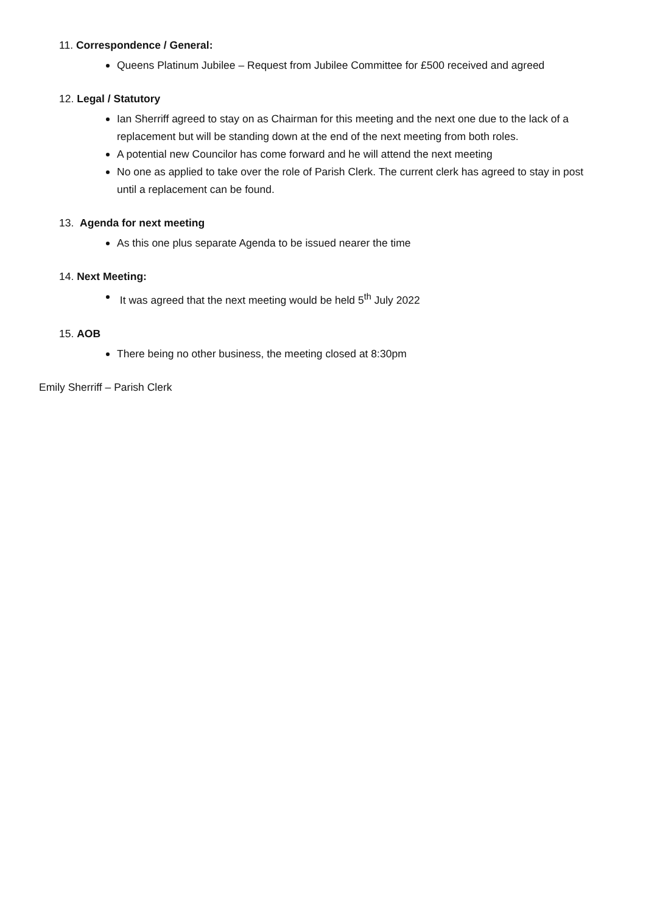11. Correspondence / General:
Queens Platinum Jubilee – Request from Jubilee Committee for £500 received and agreed
12. Legal / Statutory
Ian Sherriff agreed to stay on as Chairman for this meeting and the next one due to the lack of a replacement but will be standing down at the end of the next meeting from both roles.
A potential new Councilor has come forward and he will attend the next meeting
No one as applied to take over the role of Parish Clerk. The current clerk has agreed to stay in post until a replacement can be found.
13. Agenda for next meeting
As this one plus separate Agenda to be issued nearer the time
14. Next Meeting:
It was agreed that the next meeting would be held 5<sup>th</sup> July 2022
15. AOB
There being no other business, the meeting closed at 8:30pm
Emily Sherriff – Parish Clerk